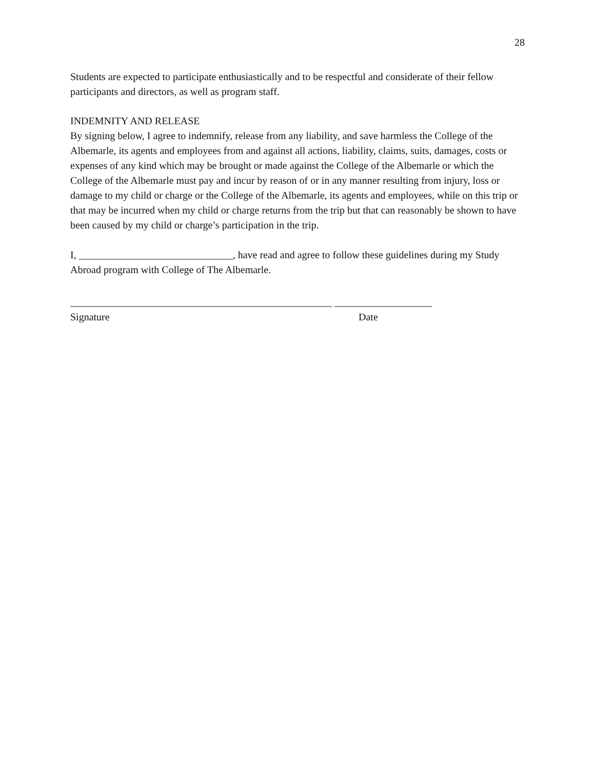28
Students are expected to participate enthusiastically and to be respectful and considerate of their fellow participants and directors, as well as program staff.
INDEMNITY AND RELEASE
By signing below, I agree to indemnify, release from any liability, and save harmless the College of the Albemarle, its agents and employees from and against all actions, liability, claims, suits, damages, costs or expenses of any kind which may be brought or made against the College of the Albemarle or which the College of the Albemarle must pay and incur by reason of or in any manner resulting from injury, loss or damage to my child or charge or the College of the Albemarle, its agents and employees, while on this trip or that may be incurred when my child or charge returns from the trip but that can reasonably be shown to have been caused by my child or charge’s participation in the trip.
I, ______________________________, have read and agree to follow these guidelines during my Study Abroad program with College of The Albemarle.
___________________________________________________ ___________________
Signature
Date